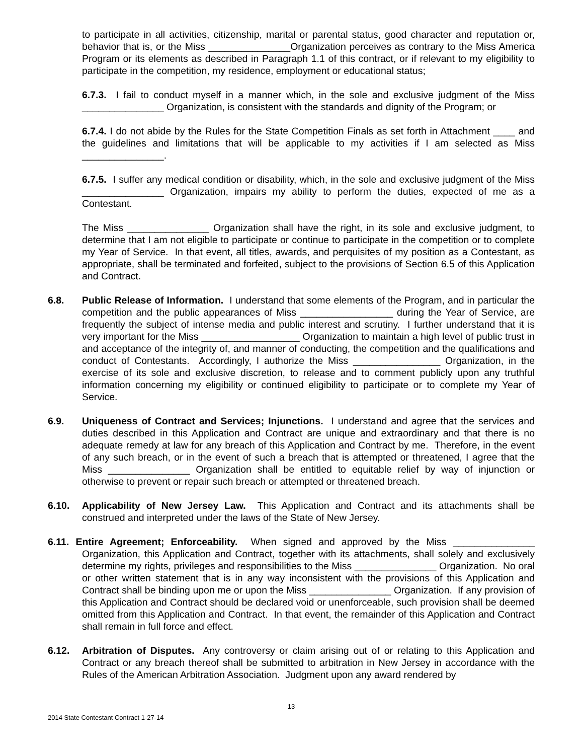to participate in all activities, citizenship, marital or parental status, good character and reputation or, behavior that is, or the Miss _______________Organization perceives as contrary to the Miss America Program or its elements as described in Paragraph 1.1 of this contract, or if relevant to my eligibility to participate in the competition, my residence, employment or educational status;
6.7.3. I fail to conduct myself in a manner which, in the sole and exclusive judgment of the Miss _______________ Organization, is consistent with the standards and dignity of the Program; or
6.7.4. I do not abide by the Rules for the State Competition Finals as set forth in Attachment ____ and the guidelines and limitations that will be applicable to my activities if I am selected as Miss _______________.
6.7.5. I suffer any medical condition or disability, which, in the sole and exclusive judgment of the Miss _______________ Organization, impairs my ability to perform the duties, expected of me as a Contestant.
The Miss _______________ Organization shall have the right, in its sole and exclusive judgment, to determine that I am not eligible to participate or continue to participate in the competition or to complete my Year of Service. In that event, all titles, awards, and perquisites of my position as a Contestant, as appropriate, shall be terminated and forfeited, subject to the provisions of Section 6.5 of this Application and Contract.
6.8. Public Release of Information. I understand that some elements of the Program, and in particular the competition and the public appearances of Miss _________________ during the Year of Service, are frequently the subject of intense media and public interest and scrutiny. I further understand that it is very important for the Miss __________________ Organization to maintain a high level of public trust in and acceptance of the integrity of, and manner of conducting, the competition and the qualifications and conduct of Contestants. Accordingly, I authorize the Miss ________________ Organization, in the exercise of its sole and exclusive discretion, to release and to comment publicly upon any truthful information concerning my eligibility or continued eligibility to participate or to complete my Year of Service.
6.9. Uniqueness of Contract and Services; Injunctions. I understand and agree that the services and duties described in this Application and Contract are unique and extraordinary and that there is no adequate remedy at law for any breach of this Application and Contract by me. Therefore, in the event of any such breach, or in the event of such a breach that is attempted or threatened, I agree that the Miss _______________ Organization shall be entitled to equitable relief by way of injunction or otherwise to prevent or repair such breach or attempted or threatened breach.
6.10. Applicability of New Jersey Law. This Application and Contract and its attachments shall be construed and interpreted under the laws of the State of New Jersey.
6.11. Entire Agreement; Enforceability. When signed and approved by the Miss _______________ Organization, this Application and Contract, together with its attachments, shall solely and exclusively determine my rights, privileges and responsibilities to the Miss _______________ Organization. No oral or other written statement that is in any way inconsistent with the provisions of this Application and Contract shall be binding upon me or upon the Miss _______________ Organization. If any provision of this Application and Contract should be declared void or unenforceable, such provision shall be deemed omitted from this Application and Contract. In that event, the remainder of this Application and Contract shall remain in full force and effect.
6.12. Arbitration of Disputes. Any controversy or claim arising out of or relating to this Application and Contract or any breach thereof shall be submitted to arbitration in New Jersey in accordance with the Rules of the American Arbitration Association. Judgment upon any award rendered by
13
2014 State Contestant Contract 1-27-14